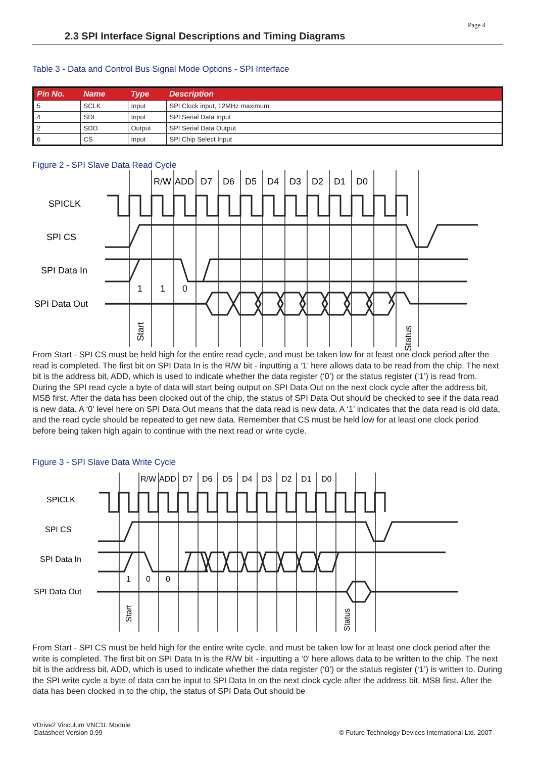Page 4
2.3 SPI Interface Signal Descriptions and Timing Diagrams
Table 3 - Data and Control Bus Signal Mode Options - SPI Interface
| Pin No. | Name | Type | Description |
| --- | --- | --- | --- |
| 5 | SCLK | Input | SPI Clock input, 12MHz maximum. |
| 4 | SDI | Input | SPI Serial Data Input |
| 2 | SDO | Output | SPI Serial Data Output |
| 6 | CS | Input | SPI Chip Select Input |
Figure 2 - SPI Slave Data Read Cycle
R/W
ADD
D7
D6
D5
D4
D3
D2
D1
D0
SPICLK
SPI CS
SPI Data In
SPI Data Out
1
1
0
Start
Status
From Start - SPI CS must be held high for the entire read cycle, and must be taken low for at least one clock period after the read is completed. The first bit on SPI Data In is the R/W bit - inputting a ‘1’ here allows data to be read from the chip. The next bit is the address bit, ADD, which is used to indicate whether the data register (‘0’) or the status register (‘1’) is read from. During the SPI read cycle a byte of data will start being output on SPI Data Out on the next clock cycle after the address bit, MSB first. After the data has been clocked out of the chip, the status of SPI Data Out should be checked to see if the data read is new data. A ‘0’ level here on SPI Data Out means that the data read is new data. A ‘1’ indicates that the data read is old data, and the read cycle should be repeated to get new data. Remember that CS must be held low for at least one clock period before being taken high again to continue with the next read or write cycle.
Figure 3 - SPI Slave Data Write Cycle
R/W
ADD
D7
D6
D5
D4
D3
D2
D1
D0
SPICLK
SPI CS
SPI Data In
SPI Data Out
1
0
0
Start
Status
From Start - SPI CS must be held high for the entire write cycle, and must be taken low for at least one clock period after the write is completed. The first bit on SPI Data In is the R/W bit - inputting a ‘0’ here allows data to be written to the chip. The next bit is the address bit, ADD, which is used to indicate whether the data register (‘0’) or the status register (‘1’) is written to. During the SPI write cycle a byte of data can be input to SPI Data In on the next clock cycle after the address bit, MSB first. After the data has been clocked in to the chip, the status of SPI Data Out should be
VDrive2 Vinculum VNC1L Module
Datasheet Version 0.99
© Future Technology Devices International Ltd. 2007